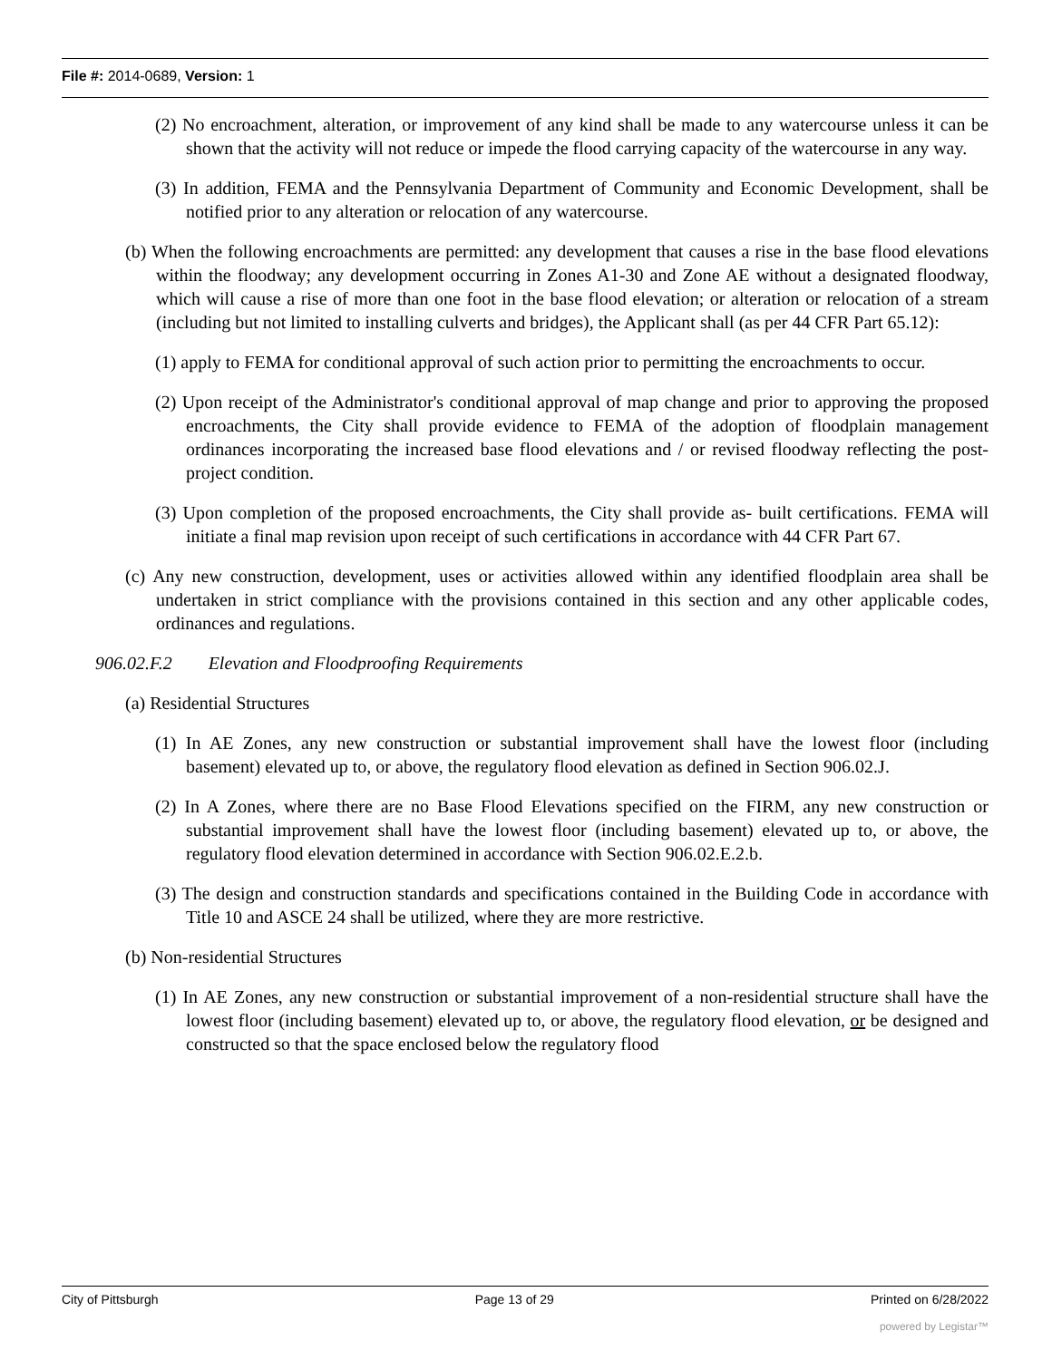File #: 2014-0689, Version: 1
(2) No encroachment, alteration, or improvement of any kind shall be made to any watercourse unless it can be shown that the activity will not reduce or impede the flood carrying capacity of the watercourse in any way.
(3) In addition, FEMA and the Pennsylvania Department of Community and Economic Development, shall be notified prior to any alteration or relocation of any watercourse.
(b) When the following encroachments are permitted: any development that causes a rise in the base flood elevations within the floodway; any development occurring in Zones A1-30 and Zone AE without a designated floodway, which will cause a rise of more than one foot in the base flood elevation; or alteration or relocation of a stream (including but not limited to installing culverts and bridges), the Applicant shall (as per 44 CFR Part 65.12):
(1) apply to FEMA for conditional approval of such action prior to permitting the encroachments to occur.
(2) Upon receipt of the Administrator's conditional approval of map change and prior to approving the proposed encroachments, the City shall provide evidence to FEMA of the adoption of floodplain management ordinances incorporating the increased base flood elevations and / or revised floodway reflecting the post- project condition.
(3) Upon completion of the proposed encroachments, the City shall provide as- built certifications. FEMA will initiate a final map revision upon receipt of such certifications in accordance with 44 CFR Part 67.
(c) Any new construction, development, uses or activities allowed within any identified floodplain area shall be undertaken in strict compliance with the provisions contained in this section and any other applicable codes, ordinances and regulations.
906.02.F.2 Elevation and Floodproofing Requirements
(a) Residential Structures
(1) In AE Zones, any new construction or substantial improvement shall have the lowest floor (including basement) elevated up to, or above, the regulatory flood elevation as defined in Section 906.02.J.
(2) In A Zones, where there are no Base Flood Elevations specified on the FIRM, any new construction or substantial improvement shall have the lowest floor (including basement) elevated up to, or above, the regulatory flood elevation determined in accordance with Section 906.02.E.2.b.
(3) The design and construction standards and specifications contained in the Building Code in accordance with Title 10 and ASCE 24 shall be utilized, where they are more restrictive.
(b) Non-residential Structures
(1) In AE Zones, any new construction or substantial improvement of a non-residential structure shall have the lowest floor (including basement) elevated up to, or above, the regulatory flood elevation, or be designed and constructed so that the space enclosed below the regulatory flood
City of Pittsburgh Page 13 of 29 Printed on 6/28/2022
powered by Legistar™